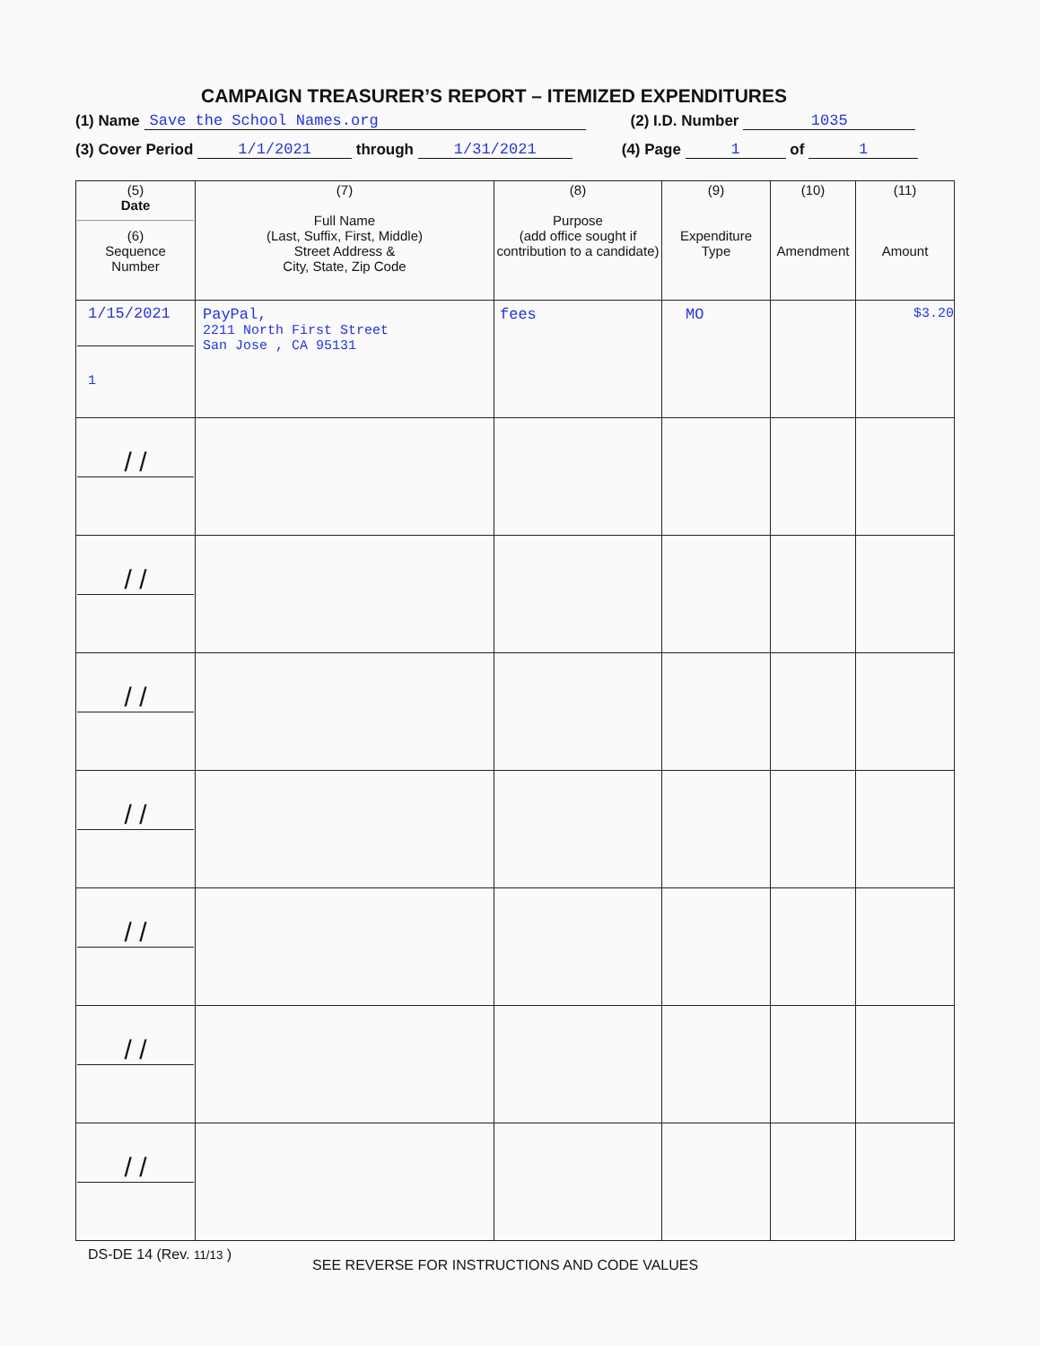CAMPAIGN TREASURER’S REPORT – ITEMIZED EXPENDITURES
(1) Name Save the School Names.org (2) I.D. Number 1035
(3) Cover Period 1/1/2021 through 1/31/2021 (4) Page 1 of 1
| (5) Date (6) Sequence Number | (7) Full Name (Last, Suffix, First, Middle) Street Address & City, State, Zip Code | (8) Purpose (add office sought if contribution to a candidate) | (9) Expenditure Type | (10) Amendment | (11) Amount |
| --- | --- | --- | --- | --- | --- |
| 1/15/2021 1 | PayPal, 2211 North First Street San Jose , CA 95131 | fees | MO | | $3.20 |
| / / | | | | | |
| / / | | | | | |
| / / | | | | | |
| / / | | | | | |
| / / | | | | | |
| / / | | | | | |
| / / | | | | | |
DS-DE 14 (Rev. 11/13 ) SEE REVERSE FOR INSTRUCTIONS AND CODE VALUES